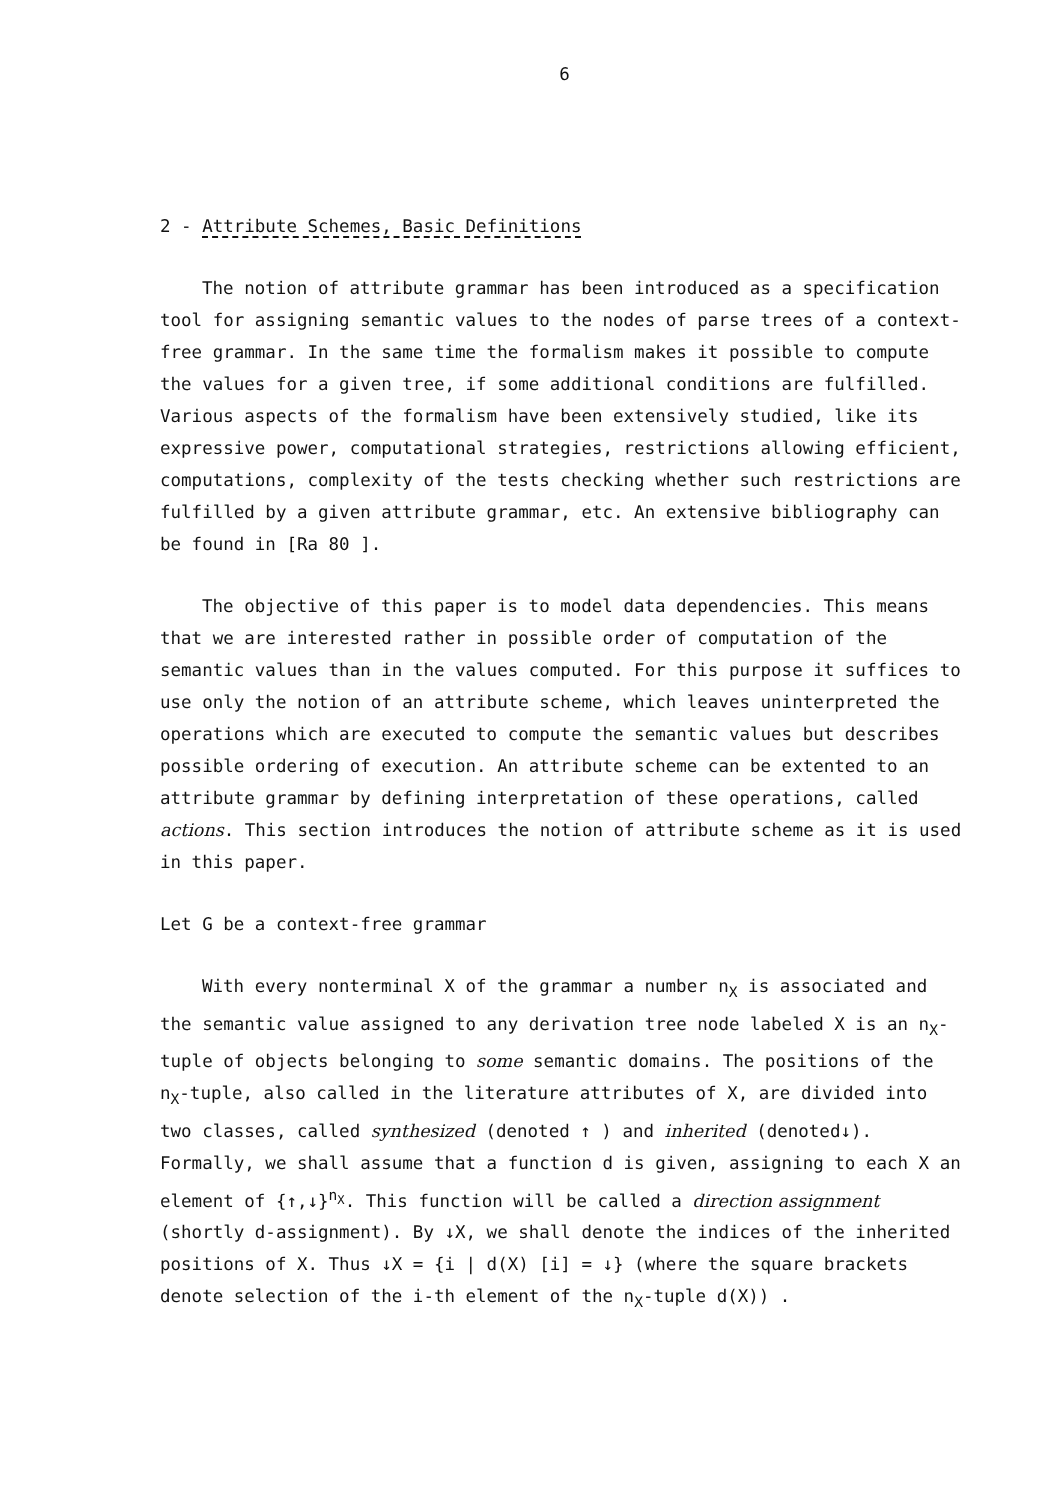6
2 - Attribute Schemes, Basic Definitions
The notion of attribute grammar has been introduced as a specification tool for assigning semantic values to the nodes of parse trees of a context-free grammar. In the same time the formalism makes it possible to compute the values for a given tree, if some additional conditions are fulfilled. Various aspects of the formalism have been extensively studied, like its expressive power, computational strategies, restrictions allowing efficient, computations, complexity of the tests checking whether such restrictions are fulfilled by a given attribute grammar, etc. An extensive bibliography can be found in [Ra 80 ].
The objective of this paper is to model data dependencies. This means that we are interested rather in possible order of computation of the semantic values than in the values computed. For this purpose it suffices to use only the notion of an attribute scheme, which leaves uninterpreted the operations which are executed to compute the semantic values but describes possible ordering of execution. An attribute scheme can be extented to an attribute grammar by defining interpretation of these operations, called actions. This section introduces the notion of attribute scheme as it is used in this paper.
Let G be a context-free grammar
With every nonterminal X of the grammar a number n<sub>X</sub> is associated and the semantic value assigned to any derivation tree node labeled X is an n<sub>X</sub>-tuple of objects belonging to some semantic domains. The positions of the n<sub>X</sub>-tuple, also called in the literature attributes of X, are divided into two classes, called synthesized (denoted ↑ ) and inherited (denoted↓). Formally, we shall assume that a function d is given, assigning to each X an element of {↑,↓}<sup>n<sub>X</sub></sup>. This function will be called a direction assignment (shortly d-assignment). By ↓X, we shall denote the indices of the inherited positions of X. Thus ↓X = {i | d(X) [i] = ↓} (where the square brackets denote selection of the i-th element of the n<sub>X</sub>-tuple d(X)) .